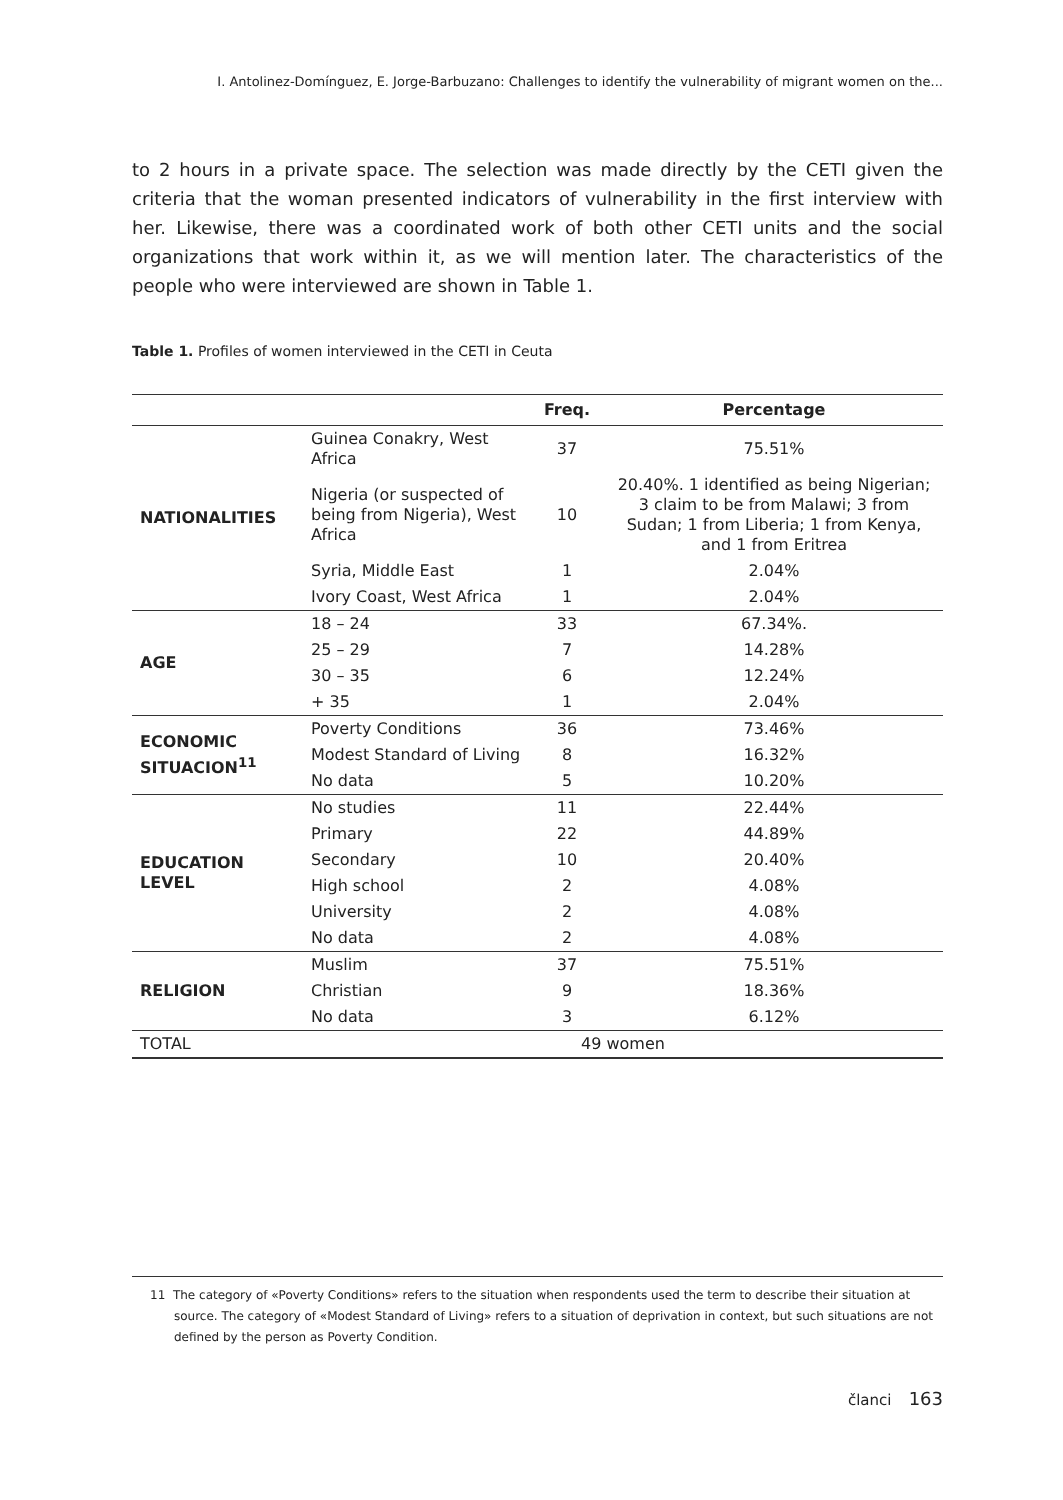I. Antolinez-Domínguez, E. Jorge-Barbuzano: Challenges to identify the vulnerability of migrant women on the...
to 2 hours in a private space. The selection was made directly by the CETI given the criteria that the woman presented indicators of vulnerability in the first interview with her. Likewise, there was a coordinated work of both other CETI units and the social organizations that work within it, as we will mention later. The characteristics of the people who were interviewed are shown in Table 1.
Table 1. Profiles of women interviewed in the CETI in Ceuta
| | | Freq. | Percentage |
| --- | --- | --- | --- |
| NATIONALITIES | Guinea Conakry, West Africa | 37 | 75.51% |
| | Nigeria (or suspected of being from Nigeria), West Africa | 10 | 20.40%. 1 identified as being Nigerian; 3 claim to be from Malawi; 3 from Sudan; 1 from Liberia; 1 from Kenya, and 1 from Eritrea |
| | Syria, Middle East | 1 | 2.04% |
| | Ivory Coast, West Africa | 1 | 2.04% |
| AGE | 18 – 24 | 33 | 67.34%. |
| | 25 – 29 | 7 | 14.28% |
| | 30 – 35 | 6 | 12.24% |
| | + 35 | 1 | 2.04% |
| ECONOMIC SITUACION<sup>11</sup> | Poverty Conditions | 36 | 73.46% |
| | Modest Standard of Living | 8 | 16.32% |
| | No data | 5 | 10.20% |
| EDUCATION LEVEL | No studies | 11 | 22.44% |
| | Primary | 22 | 44.89% |
| | Secondary | 10 | 20.40% |
| | High school | 2 | 4.08% |
| | University | 2 | 4.08% |
| | No data | 2 | 4.08% |
| RELIGION | Muslim | 37 | 75.51% |
| | Christian | 9 | 18.36% |
| | No data | 3 | 6.12% |
| TOTAL | 49 women | | |
11 The category of «Poverty Conditions» refers to the situation when respondents used the term to describe their situation at source. The category of «Modest Standard of Living» refers to a situation of deprivation in context, but such situations are not defined by the person as Poverty Condition.
članci 163